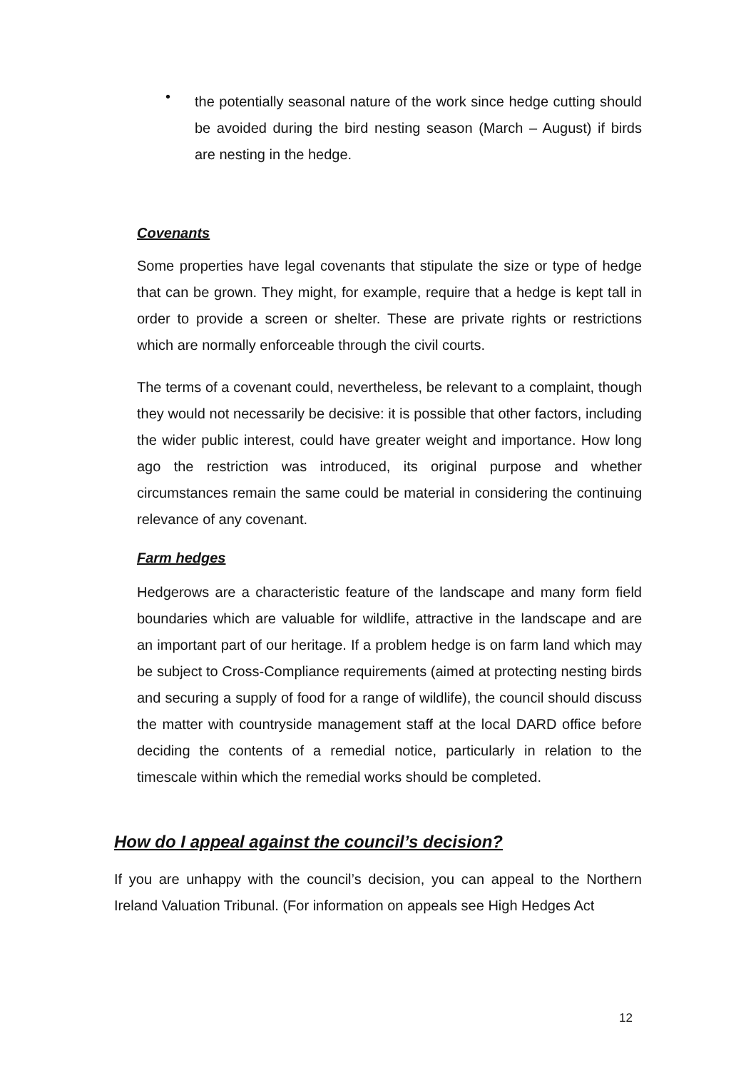•
the potentially seasonal nature of the work since hedge cutting should be avoided during the bird nesting season (March – August) if birds are nesting in the hedge.
Covenants
Some properties have legal covenants that stipulate the size or type of hedge that can be grown. They might, for example, require that a hedge is kept tall in order to provide a screen or shelter. These are private rights or restrictions which are normally enforceable through the civil courts.
The terms of a covenant could, nevertheless, be relevant to a complaint, though they would not necessarily be decisive: it is possible that other factors, including the wider public interest, could have greater weight and importance. How long ago the restriction was introduced, its original purpose and whether circumstances remain the same could be material in considering the continuing relevance of any covenant.
Farm hedges
Hedgerows are a characteristic feature of the landscape and many form field boundaries which are valuable for wildlife, attractive in the landscape and are an important part of our heritage. If a problem hedge is on farm land which may be subject to Cross-Compliance requirements (aimed at protecting nesting birds and securing a supply of food for a range of wildlife), the council should discuss the matter with countryside management staff at the local DARD office before deciding the contents of a remedial notice, particularly in relation to the timescale within which the remedial works should be completed.
How do I appeal against the council’s decision?
If you are unhappy with the council’s decision, you can appeal to the Northern Ireland Valuation Tribunal. (For information on appeals see High Hedges Act
12